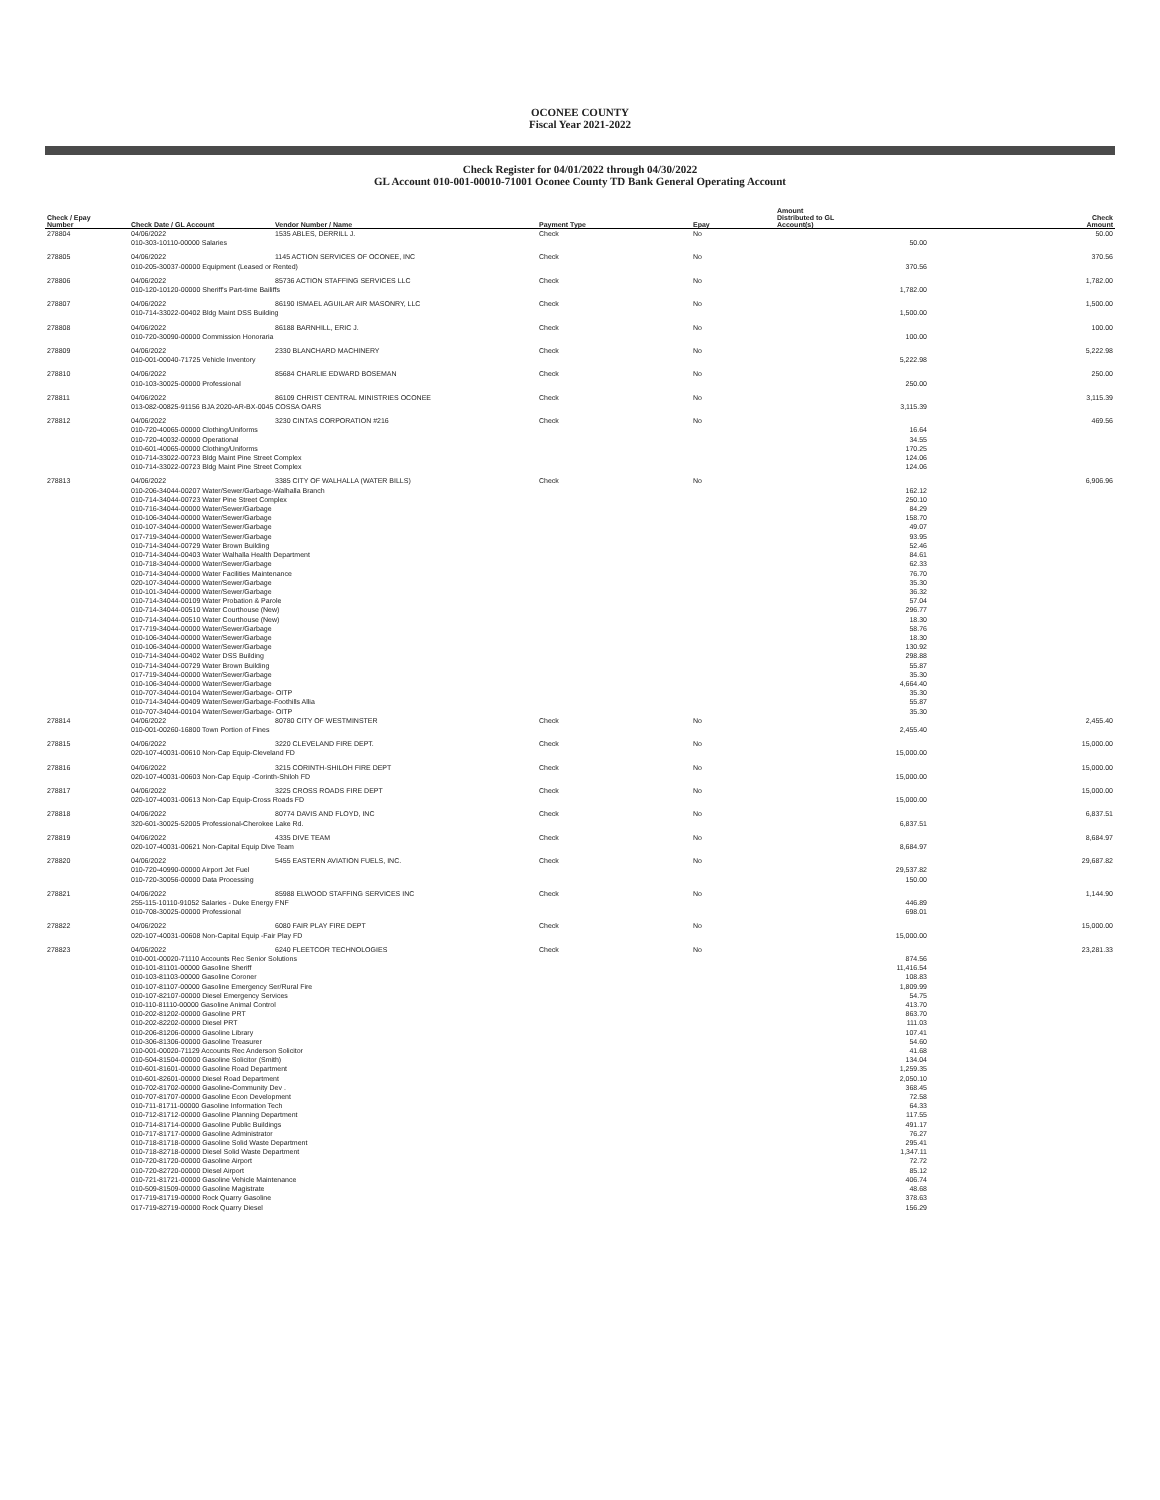OCONEE COUNTY
Fiscal Year 2021-2022
Check Register for 04/01/2022 through 04/30/2022
GL Account 010-001-00010-71001 Oconee County TD Bank General Operating Account
| Check / Epay Number | Check Date / GL Account | Vendor Number / Name | Payment Type | Epay | Amount Distributed to GL Account(s) | Check Amount |
| --- | --- | --- | --- | --- | --- | --- |
| 278804 | 04/06/2022 | 1535 ABLES, DERRILL J. | Check | No | | 50.00 |
| | 010-303-10110-00000 Salaries | | | | 50.00 | |
| 278805 | 04/06/2022 | 1145 ACTION SERVICES OF OCONEE, INC | Check | No | | 370.56 |
| | 010-205-30037-00000 Equipment (Leased or Rented) | | | | 370.56 | |
| 278806 | 04/06/2022 | 85736 ACTION STAFFING SERVICES LLC | Check | No | | 1,782.00 |
| | 010-120-10120-00000 Sheriff's Part-time Bailiffs | | | | 1,782.00 | |
| 278807 | 04/06/2022 | 86190 ISMAEL AGUILAR AIR MASONRY, LLC | Check | No | | 1,500.00 |
| | 010-714-33022-00402 Bldg Maint DSS Building | | | | 1,500.00 | |
| 278808 | 04/06/2022 | 86188 BARNHILL, ERIC J. | Check | No | | 100.00 |
| | 010-720-30090-00000 Commission Honoraria | | | | 100.00 | |
| 278809 | 04/06/2022 | 2330 BLANCHARD MACHINERY | Check | No | | 5,222.98 |
| | 010-001-00040-71725 Vehicle Inventory | | | | 5,222.98 | |
| 278810 | 04/06/2022 | 85684 CHARLIE EDWARD BOSEMAN | Check | No | | 250.00 |
| | 010-103-30025-00000 Professional | | | | 250.00 | |
| 278811 | 04/06/2022 | 86109 CHRIST CENTRAL MINISTRIES OCONEE | Check | No | | 3,115.39 |
| | 013-082-00825-91156 BJA 2020-AR-BX-0045 COSSA OARS | | | | 3,115.39 | |
| 278812 | 04/06/2022 | 3230 CINTAS CORPORATION #216 | Check | No | | 469.56 |
| | 010-720-40065-00000 Clothing/Uniforms | | | | 16.64 | |
| | 010-720-40032-00000 Operational | | | | 34.55 | |
| | 010-601-40065-00000 Clothing/Uniforms | | | | 170.25 | |
| | 010-714-33022-00723 Bldg Maint Pine Street Complex | | | | 124.06 | |
| | 010-714-33022-00723 Bldg Maint Pine Street Complex | | | | 124.06 | |
| 278813 | 04/06/2022 | 3385 CITY OF WALHALLA (WATER BILLS) | Check | No | | 6,906.96 |
| | 010-206-34044-00207 Water/Sewer/Garbage-Walhalla Branch | | | | 162.12 | |
| | 010-714-34044-00723 Water Pine Street Complex | | | | 250.10 | |
| | 010-716-34044-00000 Water/Sewer/Garbage | | | | 84.29 | |
| | 010-106-34044-00000 Water/Sewer/Garbage | | | | 158.70 | |
| | 010-107-34044-00000 Water/Sewer/Garbage | | | | 49.07 | |
| | 017-719-34044-00000 Water/Sewer/Garbage | | | | 93.95 | |
| | 010-714-34044-00729 Water Brown Building | | | | 52.46 | |
| | 010-714-34044-00403 Water Walhalla Health Department | | | | 84.61 | |
| | 010-718-34044-00000 Water/Sewer/Garbage | | | | 62.33 | |
| | 010-714-34044-00000 Water Facilities Maintenance | | | | 76.70 | |
| | 020-107-34044-00000 Water/Sewer/Garbage | | | | 35.30 | |
| | 010-101-34044-00000 Water/Sewer/Garbage | | | | 36.32 | |
| | 010-714-34044-00109 Water Probation & Parole | | | | 57.04 | |
| | 010-714-34044-00510 Water Courthouse (New) | | | | 296.77 | |
| | 010-714-34044-00510 Water Courthouse (New) | | | | 18.30 | |
| | 017-719-34044-00000 Water/Sewer/Garbage | | | | 58.76 | |
| | 010-106-34044-00000 Water/Sewer/Garbage | | | | 18.30 | |
| | 010-106-34044-00000 Water/Sewer/Garbage | | | | 130.92 | |
| | 010-714-34044-00402 Water DSS Building | | | | 298.88 | |
| | 010-714-34044-00729 Water Brown Building | | | | 55.87 | |
| | 017-719-34044-00000 Water/Sewer/Garbage | | | | 35.30 | |
| | 010-106-34044-00000 Water/Sewer/Garbage | | | | 4,664.40 | |
| | 010-707-34044-00104 Water/Sewer/Garbage- OITP | | | | 35.30 | |
| | 010-714-34044-00409 Water/Sewer/Garbage-Foothills Allia | | | | 55.87 | |
| | 010-707-34044-00104 Water/Sewer/Garbage- OITP | | | | 35.30 | |
| 278814 | 04/06/2022 | 80780 CITY OF WESTMINSTER | Check | No | | 2,455.40 |
| | 010-001-00260-16800 Town Portion of Fines | | | | 2,455.40 | |
| 278815 | 04/06/2022 | 3220 CLEVELAND FIRE DEPT. | Check | No | | 15,000.00 |
| | 020-107-40031-00610 Non-Cap Equip-Cleveland FD | | | | 15,000.00 | |
| 278816 | 04/06/2022 | 3215 CORINTH-SHILOH FIRE DEPT | Check | No | | 15,000.00 |
| | 020-107-40031-00603 Non-Cap Equip -Corinth-Shiloh FD | | | | 15,000.00 | |
| 278817 | 04/06/2022 | 3225 CROSS ROADS FIRE DEPT | Check | No | | 15,000.00 |
| | 020-107-40031-00613 Non-Cap Equip-Cross Roads FD | | | | 15,000.00 | |
| 278818 | 04/06/2022 | 80774 DAVIS AND FLOYD, INC | Check | No | | 6,837.51 |
| | 320-601-30025-52005 Professional-Cherokee Lake Rd. | | | | 6,837.51 | |
| 278819 | 04/06/2022 | 4335 DIVE TEAM | Check | No | | 8,684.97 |
| | 020-107-40031-00621 Non-Capital Equip Dive Team | | | | 8,684.97 | |
| 278820 | 04/06/2022 | 5455 EASTERN AVIATION FUELS, INC. | Check | No | | 29,687.82 |
| | 010-720-40990-00000 Airport Jet Fuel | | | | 29,537.82 | |
| | 010-720-30056-00000 Data Processing | | | | 150.00 | |
| 278821 | 04/06/2022 | 85988 ELWOOD STAFFING SERVICES INC | Check | No | | 1,144.90 |
| | 255-115-10110-91052 Salaries - Duke Energy FNF | | | | 446.89 | |
| | 010-708-30025-00000 Professional | | | | 698.01 | |
| 278822 | 04/06/2022 | 6080 FAIR PLAY FIRE DEPT | Check | No | | 15,000.00 |
| | 020-107-40031-00608 Non-Capital Equip -Fair Play FD | | | | 15,000.00 | |
| 278823 | 04/06/2022 | 6240 FLEETCOR TECHNOLOGIES | Check | No | | 23,281.33 |
| | 010-001-00020-71110 Accounts Rec Senior Solutions | | | | 874.56 | |
| | 010-101-81101-00000 Gasoline Sheriff | | | | 11,416.54 | |
| | 010-103-81103-00000 Gasoline Coroner | | | | 108.83 | |
| | 010-107-81107-00000 Gasoline Emergency Ser/Rural Fire | | | | 1,809.99 | |
| | 010-107-82107-00000 Diesel Emergency Services | | | | 54.75 | |
| | 010-110-81110-00000 Gasoline Animal Control | | | | 413.70 | |
| | 010-202-81202-00000 Gasoline PRT | | | | 863.70 | |
| | 010-202-82202-00000 Diesel PRT | | | | 111.03 | |
| | 010-206-81206-00000 Gasoline Library | | | | 107.41 | |
| | 010-306-81306-00000 Gasoline Treasurer | | | | 54.60 | |
| | 010-001-00020-71129 Accounts Rec Anderson Solicitor | | | | 41.68 | |
| | 010-504-81504-00000 Gasoline Solicitor (Smith) | | | | 134.04 | |
| | 010-601-81601-00000 Gasoline Road Department | | | | 1,259.35 | |
| | 010-601-82601-00000 Diesel Road Department | | | | 2,050.10 | |
| | 010-702-81702-00000 Gasoline-Community Dev . | | | | 368.45 | |
| | 010-707-81707-00000 Gasoline Econ Development | | | | 72.58 | |
| | 010-711-81711-00000 Gasoline Information Tech | | | | 64.33 | |
| | 010-712-81712-00000 Gasoline Planning Department | | | | 117.55 | |
| | 010-714-81714-00000 Gasoline Public Buildings | | | | 491.17 | |
| | 010-717-81717-00000 Gasoline Administrator | | | | 76.27 | |
| | 010-718-81718-00000 Gasoline Solid Waste Department | | | | 295.41 | |
| | 010-718-82718-00000 Diesel Solid Waste Department | | | | 1,347.11 | |
| | 010-720-81720-00000 Gasoline Airport | | | | 72.72 | |
| | 010-720-82720-00000 Diesel Airport | | | | 85.12 | |
| | 010-721-81721-00000 Gasoline Vehicle Maintenance | | | | 406.74 | |
| | 010-509-81509-00000 Gasoline Magistrate | | | | 48.68 | |
| | 017-719-81719-00000 Rock Quarry Gasoline | | | | 378.63 | |
| | 017-719-82719-00000 Rock Quarry Diesel | | | | 156.29 | |